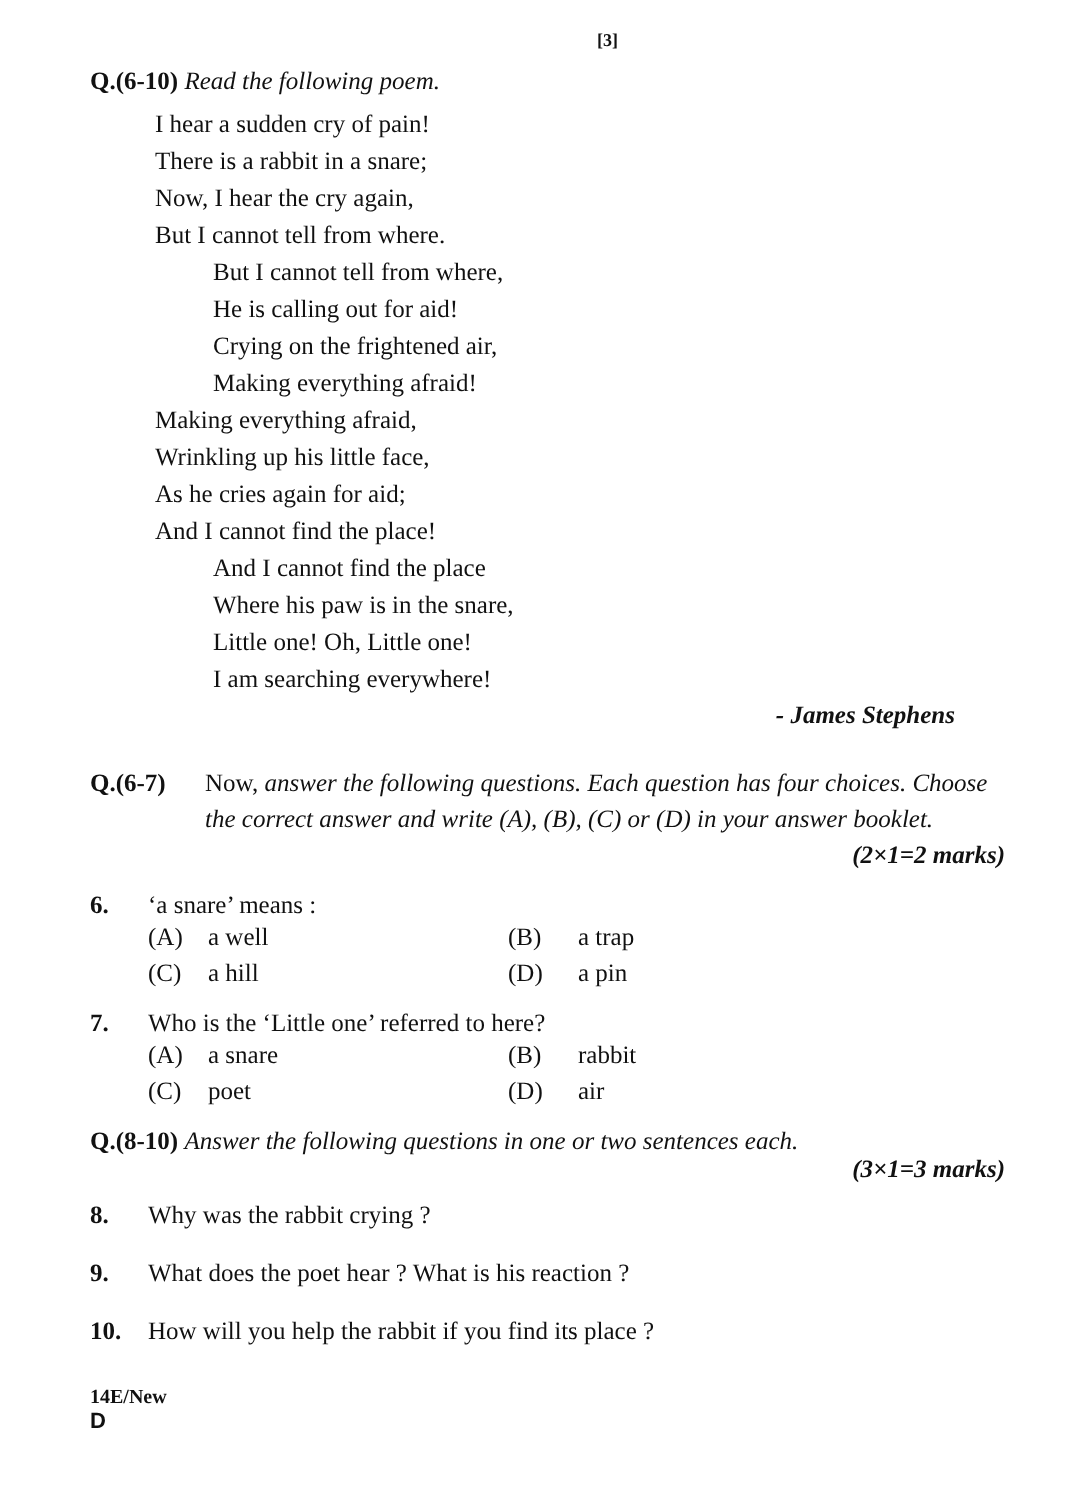[3]
Q.(6-10) Read the following poem.
I hear a sudden cry of pain!
There is a rabbit in a snare;
Now, I hear the cry again,
But I cannot tell from where.
But I cannot tell from where,
He is calling out for aid!
Crying on the frightened air,
Making everything afraid!
Making everything afraid,
Wrinkling up his little face,
As he cries again for aid;
And I cannot find the place!
And I cannot find the place
Where his paw is in the snare,
Little one! Oh, Little one!
I am searching everywhere!
- James Stephens
Q.(6-7) Now, answer the following questions. Each question has four choices. Choose the correct answer and write (A), (B), (C) or (D) in your answer booklet. (2×1=2 marks)
6. ‘a snare’ means :
(A) a well (B) a trap (C) a hill (D) a pin
7. Who is the ‘Little one’ referred to here?
(A) a snare (B) rabbit (C) poet (D) air
Q.(8-10) Answer the following questions in one or two sentences each.
(3×1=3 marks)
8. Why was the rabbit crying ?
9. What does the poet hear ? What is his reaction ?
10. How will you help the rabbit if you find its place ?
14E/New
D